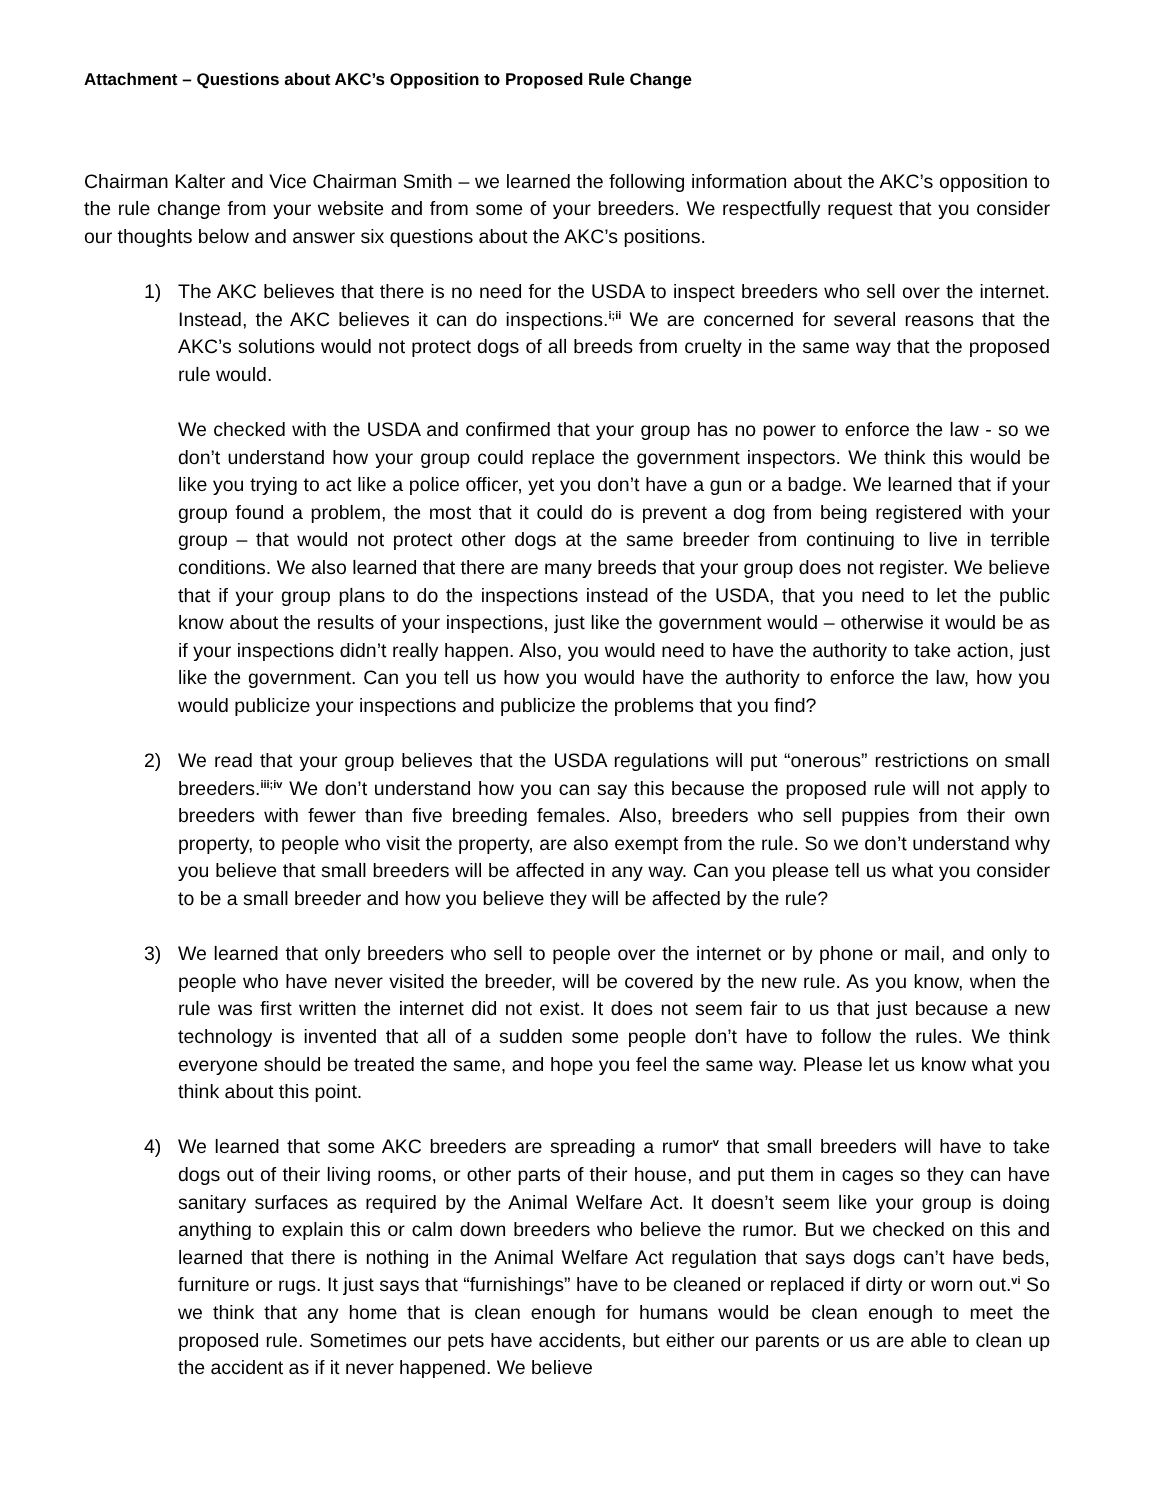Attachment – Questions about AKC’s Opposition to Proposed Rule Change
Chairman Kalter and Vice Chairman Smith – we learned the following information about the AKC’s opposition to the rule change from your website and from some of your breeders. We respectfully request that you consider our thoughts below and answer six questions about the AKC’s positions.
1) The AKC believes that there is no need for the USDA to inspect breeders who sell over the internet. Instead, the AKC believes it can do inspections.<sup>i;ii</sup> We are concerned for several reasons that the AKC’s solutions would not protect dogs of all breeds from cruelty in the same way that the proposed rule would.
We checked with the USDA and confirmed that your group has no power to enforce the law - so we don’t understand how your group could replace the government inspectors. We think this would be like you trying to act like a police officer, yet you don’t have a gun or a badge. We learned that if your group found a problem, the most that it could do is prevent a dog from being registered with your group – that would not protect other dogs at the same breeder from continuing to live in terrible conditions. We also learned that there are many breeds that your group does not register. We believe that if your group plans to do the inspections instead of the USDA, that you need to let the public know about the results of your inspections, just like the government would – otherwise it would be as if your inspections didn’t really happen. Also, you would need to have the authority to take action, just like the government. Can you tell us how you would have the authority to enforce the law, how you would publicize your inspections and publicize the problems that you find?
2) We read that your group believes that the USDA regulations will put “onerous” restrictions on small breeders.<sup>iii;iv</sup> We don’t understand how you can say this because the proposed rule will not apply to breeders with fewer than five breeding females. Also, breeders who sell puppies from their own property, to people who visit the property, are also exempt from the rule. So we don’t understand why you believe that small breeders will be affected in any way. Can you please tell us what you consider to be a small breeder and how you believe they will be affected by the rule?
3) We learned that only breeders who sell to people over the internet or by phone or mail, and only to people who have never visited the breeder, will be covered by the new rule. As you know, when the rule was first written the internet did not exist. It does not seem fair to us that just because a new technology is invented that all of a sudden some people don’t have to follow the rules. We think everyone should be treated the same, and hope you feel the same way. Please let us know what you think about this point.
4) We learned that some AKC breeders are spreading a rumor<sup>v</sup> that small breeders will have to take dogs out of their living rooms, or other parts of their house, and put them in cages so they can have sanitary surfaces as required by the Animal Welfare Act. It doesn’t seem like your group is doing anything to explain this or calm down breeders who believe the rumor. But we checked on this and learned that there is nothing in the Animal Welfare Act regulation that says dogs can’t have beds, furniture or rugs. It just says that “furnishings” have to be cleaned or replaced if dirty or worn out.<sup>vi</sup> So we think that any home that is clean enough for humans would be clean enough to meet the proposed rule. Sometimes our pets have accidents, but either our parents or us are able to clean up the accident as if it never happened. We believe